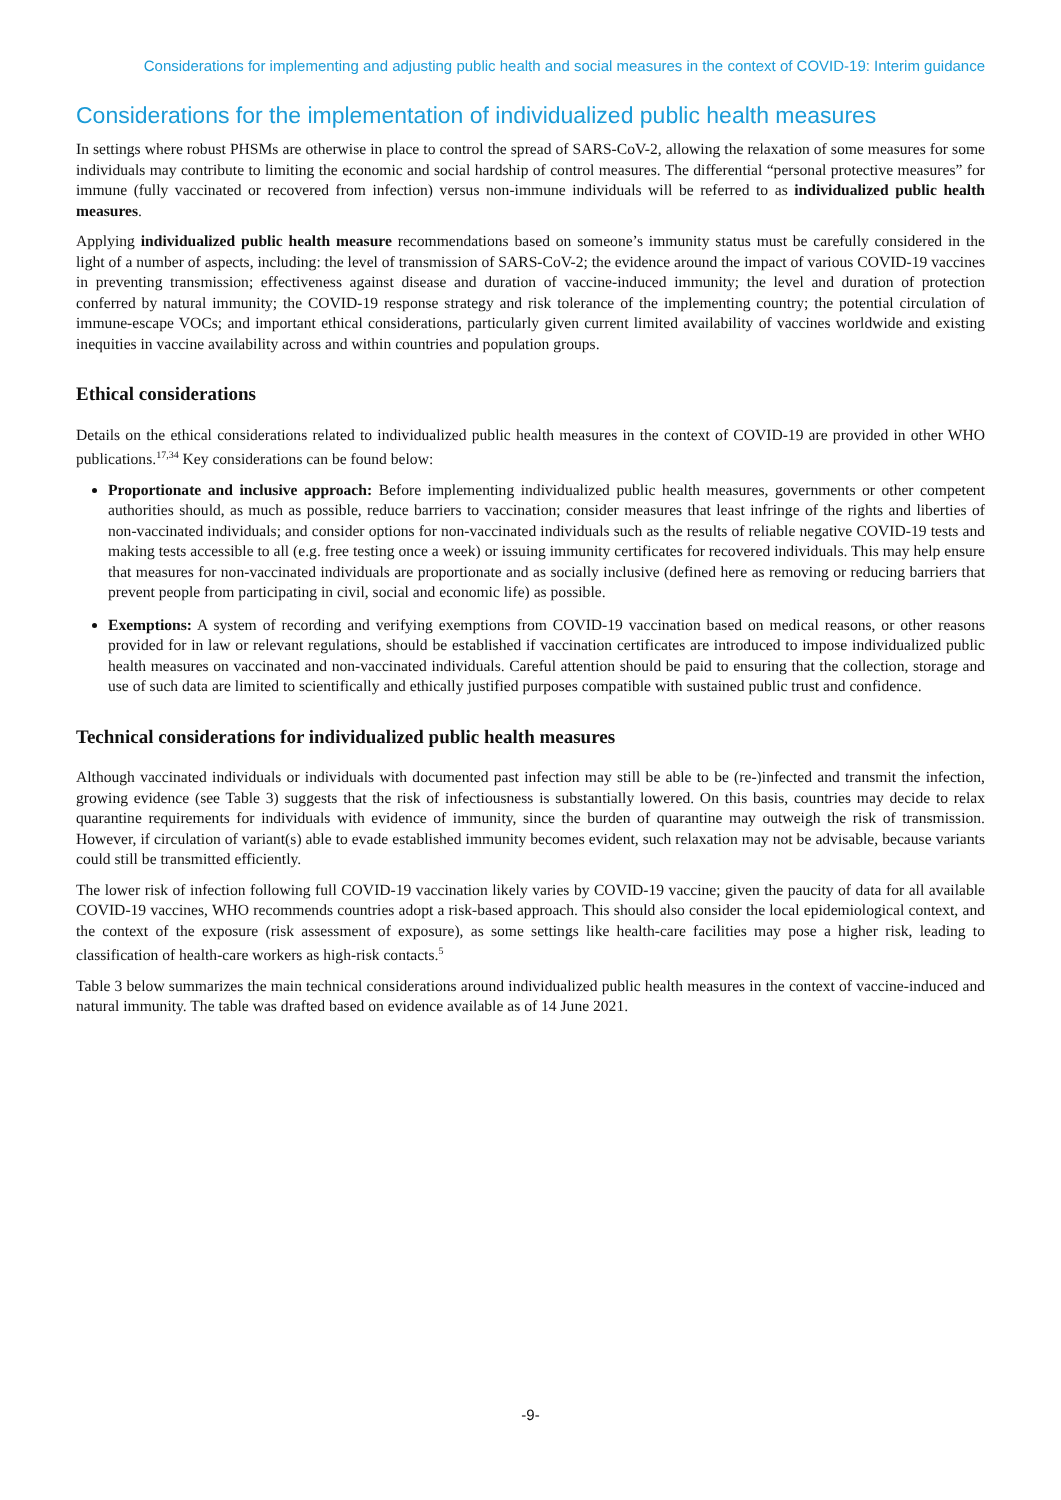Considerations for implementing and adjusting public health and social measures in the context of COVID-19: Interim guidance
Considerations for the implementation of individualized public health measures
In settings where robust PHSMs are otherwise in place to control the spread of SARS-CoV-2, allowing the relaxation of some measures for some individuals may contribute to limiting the economic and social hardship of control measures. The differential “personal protective measures” for immune (fully vaccinated or recovered from infection) versus non-immune individuals will be referred to as individualized public health measures.
Applying individualized public health measure recommendations based on someone’s immunity status must be carefully considered in the light of a number of aspects, including: the level of transmission of SARS-CoV-2; the evidence around the impact of various COVID-19 vaccines in preventing transmission; effectiveness against disease and duration of vaccine-induced immunity; the level and duration of protection conferred by natural immunity; the COVID-19 response strategy and risk tolerance of the implementing country; the potential circulation of immune-escape VOCs; and important ethical considerations, particularly given current limited availability of vaccines worldwide and existing inequities in vaccine availability across and within countries and population groups.
Ethical considerations
Details on the ethical considerations related to individualized public health measures in the context of COVID-19 are provided in other WHO publications.<sup>17,34</sup> Key considerations can be found below:
Proportionate and inclusive approach: Before implementing individualized public health measures, governments or other competent authorities should, as much as possible, reduce barriers to vaccination; consider measures that least infringe of the rights and liberties of non-vaccinated individuals; and consider options for non-vaccinated individuals such as the results of reliable negative COVID-19 tests and making tests accessible to all (e.g. free testing once a week) or issuing immunity certificates for recovered individuals. This may help ensure that measures for non-vaccinated individuals are proportionate and as socially inclusive (defined here as removing or reducing barriers that prevent people from participating in civil, social and economic life) as possible.
Exemptions: A system of recording and verifying exemptions from COVID-19 vaccination based on medical reasons, or other reasons provided for in law or relevant regulations, should be established if vaccination certificates are introduced to impose individualized public health measures on vaccinated and non-vaccinated individuals. Careful attention should be paid to ensuring that the collection, storage and use of such data are limited to scientifically and ethically justified purposes compatible with sustained public trust and confidence.
Technical considerations for individualized public health measures
Although vaccinated individuals or individuals with documented past infection may still be able to be (re-)infected and transmit the infection, growing evidence (see Table 3) suggests that the risk of infectiousness is substantially lowered. On this basis, countries may decide to relax quarantine requirements for individuals with evidence of immunity, since the burden of quarantine may outweigh the risk of transmission. However, if circulation of variant(s) able to evade established immunity becomes evident, such relaxation may not be advisable, because variants could still be transmitted efficiently.
The lower risk of infection following full COVID-19 vaccination likely varies by COVID-19 vaccine; given the paucity of data for all available COVID-19 vaccines, WHO recommends countries adopt a risk-based approach. This should also consider the local epidemiological context, and the context of the exposure (risk assessment of exposure), as some settings like health-care facilities may pose a higher risk, leading to classification of health-care workers as high-risk contacts.<sup>5</sup>
Table 3 below summarizes the main technical considerations around individualized public health measures in the context of vaccine-induced and natural immunity. The table was drafted based on evidence available as of 14 June 2021.
-9-